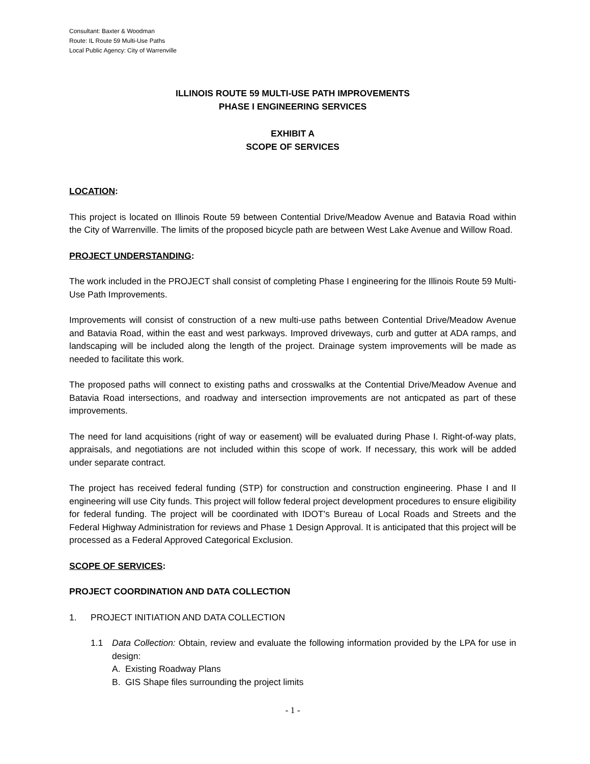Consultant: Baxter & Woodman
Route: IL Route 59 Multi-Use Paths
Local Public Agency: City of Warrenville
ILLINOIS ROUTE 59 MULTI-USE PATH IMPROVEMENTS
PHASE I ENGINEERING SERVICES
EXHIBIT A
SCOPE OF SERVICES
LOCATION:
This project is located on Illinois Route 59 between Contential Drive/Meadow Avenue and Batavia Road within the City of Warrenville. The limits of the proposed bicycle path are between West Lake Avenue and Willow Road.
PROJECT UNDERSTANDING:
The work included in the PROJECT shall consist of completing Phase I engineering for the Illinois Route 59 Multi-Use Path Improvements.
Improvements will consist of construction of a new multi-use paths between Contential Drive/Meadow Avenue and Batavia Road, within the east and west parkways. Improved driveways, curb and gutter at ADA ramps, and landscaping will be included along the length of the project. Drainage system improvements will be made as needed to facilitate this work.
The proposed paths will connect to existing paths and crosswalks at the Contential Drive/Meadow Avenue and Batavia Road intersections, and roadway and intersection improvements are not anticpated as part of these improvements.
The need for land acquisitions (right of way or easement) will be evaluated during Phase I. Right-of-way plats, appraisals, and negotiations are not included within this scope of work. If necessary, this work will be added under separate contract.
The project has received federal funding (STP) for construction and construction engineering. Phase I and II engineering will use City funds. This project will follow federal project development procedures to ensure eligibility for federal funding. The project will be coordinated with IDOT's Bureau of Local Roads and Streets and the Federal Highway Administration for reviews and Phase 1 Design Approval. It is anticipated that this project will be processed as a Federal Approved Categorical Exclusion.
SCOPE OF SERVICES:
PROJECT COORDINATION AND DATA COLLECTION
1. PROJECT INITIATION AND DATA COLLECTION
1.1 Data Collection: Obtain, review and evaluate the following information provided by the LPA for use in design:
A. Existing Roadway Plans
B. GIS Shape files surrounding the project limits
- 1 -